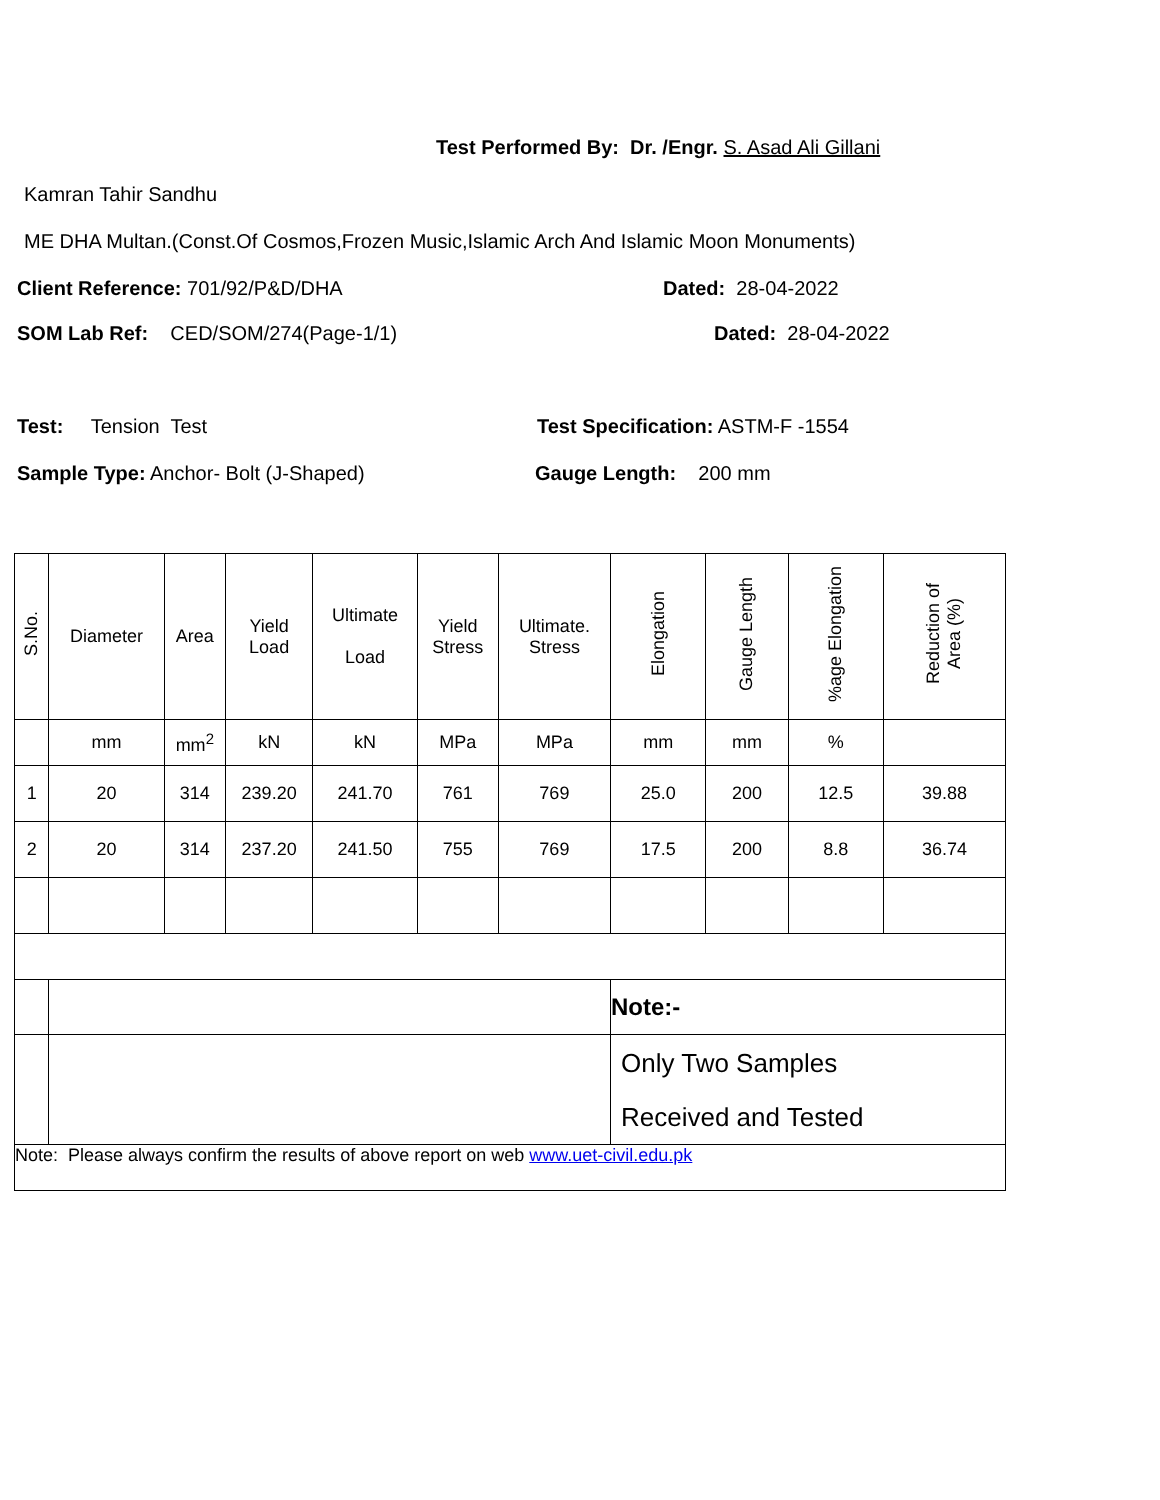Test Performed By: Dr. /Engr. S. Asad Ali Gillani
Kamran Tahir Sandhu
ME DHA Multan.(Const.Of Cosmos,Frozen Music,Islamic Arch And Islamic Moon Monuments)
Client Reference: 701/92/P&D/DHA Dated: 28-04-2022
SOM Lab Ref: CED/SOM/274(Page-1/1) Dated: 28-04-2022
Test: Tension Test Test Specification: ASTM-F -1554
Sample Type: Anchor- Bolt (J-Shaped) Gauge Length: 200 mm
| S.No. | Diameter | Area | Yield Load | Ultimate Load | Yield Stress | Ultimate. Stress | Elongation | Gauge Length | %age Elongation | Reduction of Area (%) |
| --- | --- | --- | --- | --- | --- | --- | --- | --- | --- | --- |
| | mm | mm<sup>2</sup> | kN | kN | MPa | MPa | mm | mm | % | |
| 1 | 20 | 314 | 239.20 | 241.70 | 761 | 769 | 25.0 | 200 | 12.5 | 39.88 |
| 2 | 20 | 314 | 237.20 | 241.50 | 755 | 769 | 17.5 | 200 | 8.8 | 36.74 |
| | | | | | | | Note:- | | | |
| | | | | | | | Only Two Samples Received and Tested | | | |
| Note: Please always confirm the results of above report on web www.uet-civil.edu.pk | | | | | | | | | | |